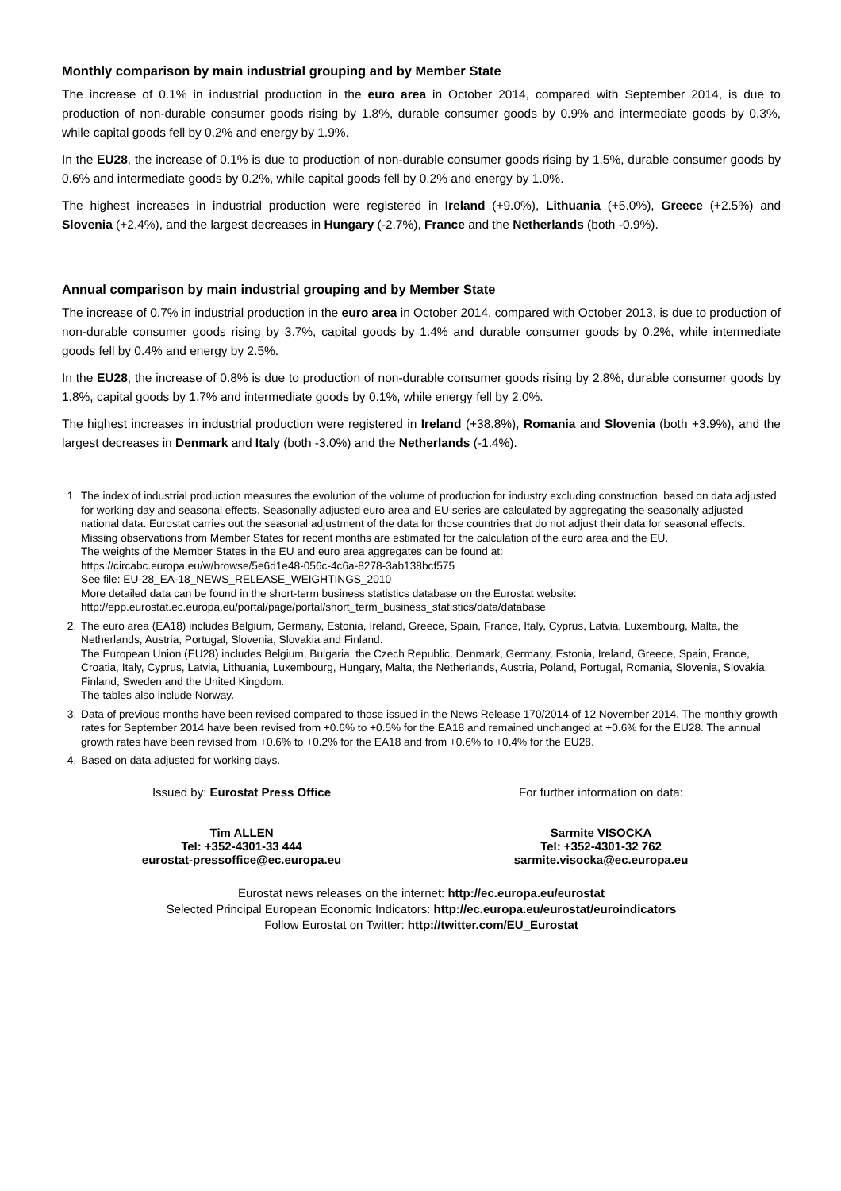Monthly comparison by main industrial grouping and by Member State
The increase of 0.1% in industrial production in the euro area in October 2014, compared with September 2014, is due to production of non-durable consumer goods rising by 1.8%, durable consumer goods by 0.9% and intermediate goods by 0.3%, while capital goods fell by 0.2% and energy by 1.9%.
In the EU28, the increase of 0.1% is due to production of non-durable consumer goods rising by 1.5%, durable consumer goods by 0.6% and intermediate goods by 0.2%, while capital goods fell by 0.2% and energy by 1.0%.
The highest increases in industrial production were registered in Ireland (+9.0%), Lithuania (+5.0%), Greece (+2.5%) and Slovenia (+2.4%), and the largest decreases in Hungary (-2.7%), France and the Netherlands (both -0.9%).
Annual comparison by main industrial grouping and by Member State
The increase of 0.7% in industrial production in the euro area in October 2014, compared with October 2013, is due to production of non-durable consumer goods rising by 3.7%, capital goods by 1.4% and durable consumer goods by 0.2%, while intermediate goods fell by 0.4% and energy by 2.5%.
In the EU28, the increase of 0.8% is due to production of non-durable consumer goods rising by 2.8%, durable consumer goods by 1.8%, capital goods by 1.7% and intermediate goods by 0.1%, while energy fell by 2.0%.
The highest increases in industrial production were registered in Ireland (+38.8%), Romania and Slovenia (both +3.9%), and the largest decreases in Denmark and Italy (both -3.0%) and the Netherlands (-1.4%).
1. The index of industrial production measures the evolution of the volume of production for industry excluding construction, based on data adjusted for working day and seasonal effects. Seasonally adjusted euro area and EU series are calculated by aggregating the seasonally adjusted national data. Eurostat carries out the seasonal adjustment of the data for those countries that do not adjust their data for seasonal effects. Missing observations from Member States for recent months are estimated for the calculation of the euro area and the EU.
The weights of the Member States in the EU and euro area aggregates can be found at:
https://circabc.europa.eu/w/browse/5e6d1e48-056c-4c6a-8278-3ab138bcf575
See file: EU-28_EA-18_NEWS_RELEASE_WEIGHTINGS_2010
More detailed data can be found in the short-term business statistics database on the Eurostat website:
http://epp.eurostat.ec.europa.eu/portal/page/portal/short_term_business_statistics/data/database
2. The euro area (EA18) includes Belgium, Germany, Estonia, Ireland, Greece, Spain, France, Italy, Cyprus, Latvia, Luxembourg, Malta, the Netherlands, Austria, Portugal, Slovenia, Slovakia and Finland.
The European Union (EU28) includes Belgium, Bulgaria, the Czech Republic, Denmark, Germany, Estonia, Ireland, Greece, Spain, France, Croatia, Italy, Cyprus, Latvia, Lithuania, Luxembourg, Hungary, Malta, the Netherlands, Austria, Poland, Portugal, Romania, Slovenia, Slovakia, Finland, Sweden and the United Kingdom.
The tables also include Norway.
3. Data of previous months have been revised compared to those issued in the News Release 170/2014 of 12 November 2014. The monthly growth rates for September 2014 have been revised from +0.6% to +0.5% for the EA18 and remained unchanged at +0.6% for the EU28. The annual growth rates have been revised from +0.6% to +0.2% for the EA18 and from +0.6% to +0.4% for the EU28.
4. Based on data adjusted for working days.
Issued by: Eurostat Press Office
Tim ALLEN
Tel: +352-4301-33 444
eurostat-pressoffice@ec.europa.eu
For further information on data:
Sarmite VISOCKA
Tel: +352-4301-32 762
sarmite.visocka@ec.europa.eu
Eurostat news releases on the internet: http://ec.europa.eu/eurostat
Selected Principal European Economic Indicators: http://ec.europa.eu/eurostat/euroindicators
Follow Eurostat on Twitter: http://twitter.com/EU_Eurostat